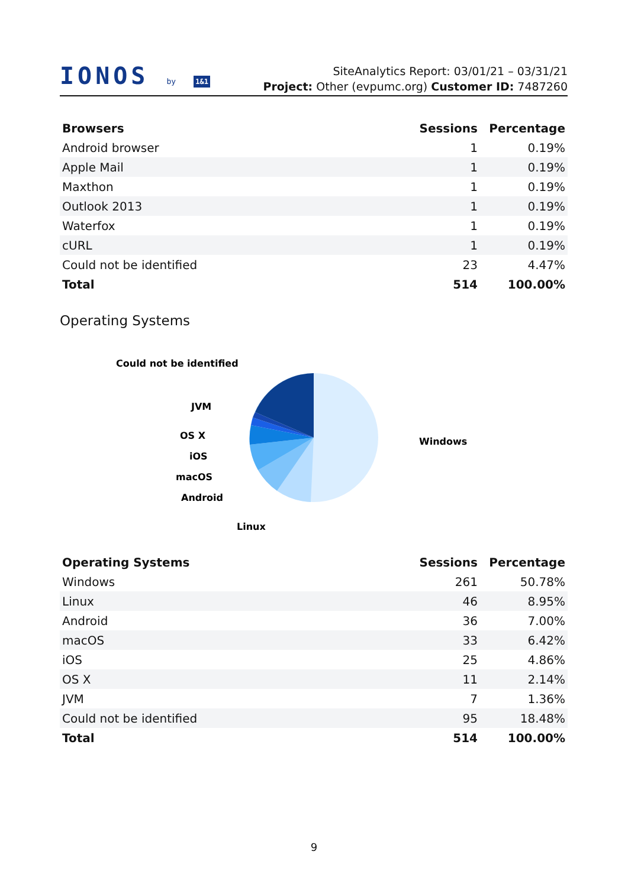IONOS by 1&1
SiteAnalytics Report: 03/01/21 – 03/31/21
Project: Other (evpumc.org) Customer ID: 7487260
| Browsers | Sessions | Percentage |
| --- | --- | --- |
| Android browser | 1 | 0.19% |
| Apple Mail | 1 | 0.19% |
| Maxthon | 1 | 0.19% |
| Outlook 2013 | 1 | 0.19% |
| Waterfox | 1 | 0.19% |
| cURL | 1 | 0.19% |
| Could not be identified | 23 | 4.47% |
| Total | 514 | 100.00% |
Operating Systems
Windows
Linux
Android
macOS
iOS
OS X
JVM
Could not be identified
| Operating Systems | Sessions | Percentage |
| --- | --- | --- |
| Windows | 261 | 50.78% |
| Linux | 46 | 8.95% |
| Android | 36 | 7.00% |
| macOS | 33 | 6.42% |
| iOS | 25 | 4.86% |
| OS X | 11 | 2.14% |
| JVM | 7 | 1.36% |
| Could not be identified | 95 | 18.48% |
| Total | 514 | 100.00% |
9